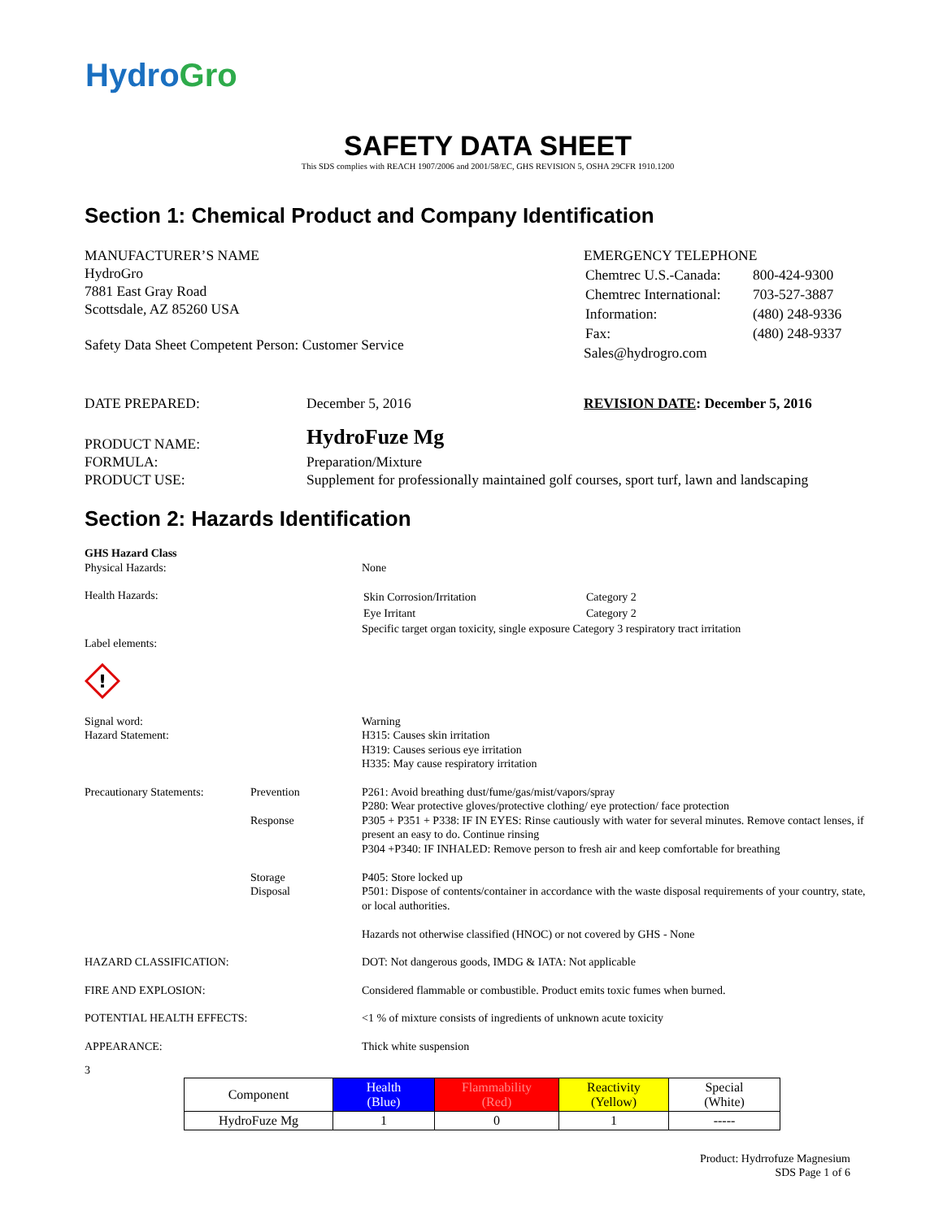Hydro Gro
SAFETY DATA SHEET
This SDS complies with REACH 1907/2006 and 2001/58/EC, GHS REVISION 5, OSHA 29CFR 1910.1200
Section 1: Chemical Product and Company Identification
MANUFACTURER’S NAME
HydroGro
7881 East Gray Road
Scottsdale, AZ 85260 USA
Safety Data Sheet Competent Person: Customer Service
EMERGENCY TELEPHONE
| Chemtrec U.S.-Canada: | 800-424-9300 |
| Chemtrec International: | 703-527-3887 |
| Information: | (480) 248-9336 |
| Fax: | (480) 248-9337 |
Sales@hydrogro.com
DATE PREPARED: December 5, 2016 REVISION DATE: December 5, 2016
| PRODUCT NAME: | HydroFuze Mg |
| FORMULA: | Preparation/Mixture |
| PRODUCT USE: | Supplement for professionally maintained golf courses, sport turf, lawn and landscaping |
Section 2: Hazards Identification
| GHS Hazard Class Physical Hazards: | | None |
| Health Hazards: | | / Skin Corrosion/Irritation / Category 2 / / Eye Irritant / Category 2 / Specific target organ toxicity, single exposure Category 3 respiratory tract irritation |
| Label elements: ! | | |
| Signal word: Hazard Statement: | | Warning H315: Causes skin irritation H319: Causes serious eye irritation H335: May cause respiratory irritation |
| Precautionary Statements: | Prevention Response Storage Disposal | P261: Avoid breathing dust/fume/gas/mist/vapors/spray P280: Wear protective gloves/protective clothing/ eye protection/ face protection P305 + P351 + P338: IF IN EYES: Rinse cautiously with water for several minutes. Remove contact lenses, if present an easy to do. Continue rinsing P304 +P340: IF INHALED: Remove person to fresh air and keep comfortable for breathing P405: Store locked up P501: Dispose of contents/container in accordance with the waste disposal requirements of your country, state, or local authorities. Hazards not otherwise classified (HNOC) or not covered by GHS - None |
| HAZARD CLASSIFICATION: | | DOT: Not dangerous goods, IMDG & IATA: Not applicable |
| FIRE AND EXPLOSION: | | Considered flammable or combustible. Product emits toxic fumes when burned. |
| POTENTIAL HEALTH EFFECTS: | | <1 % of mixture consists of ingredients of unknown acute toxicity |
| APPEARANCE: | | Thick white suspension |
3
| Component | Health (Blue) | Flammability (Red) | Reactivity (Yellow) | Special (White) |
| --- | --- | --- | --- | --- |
| HydroFuze Mg | 1 | 0 | 1 | ----- |
Product: Hydrrofuze Magnesium
SDS Page 1 of 6